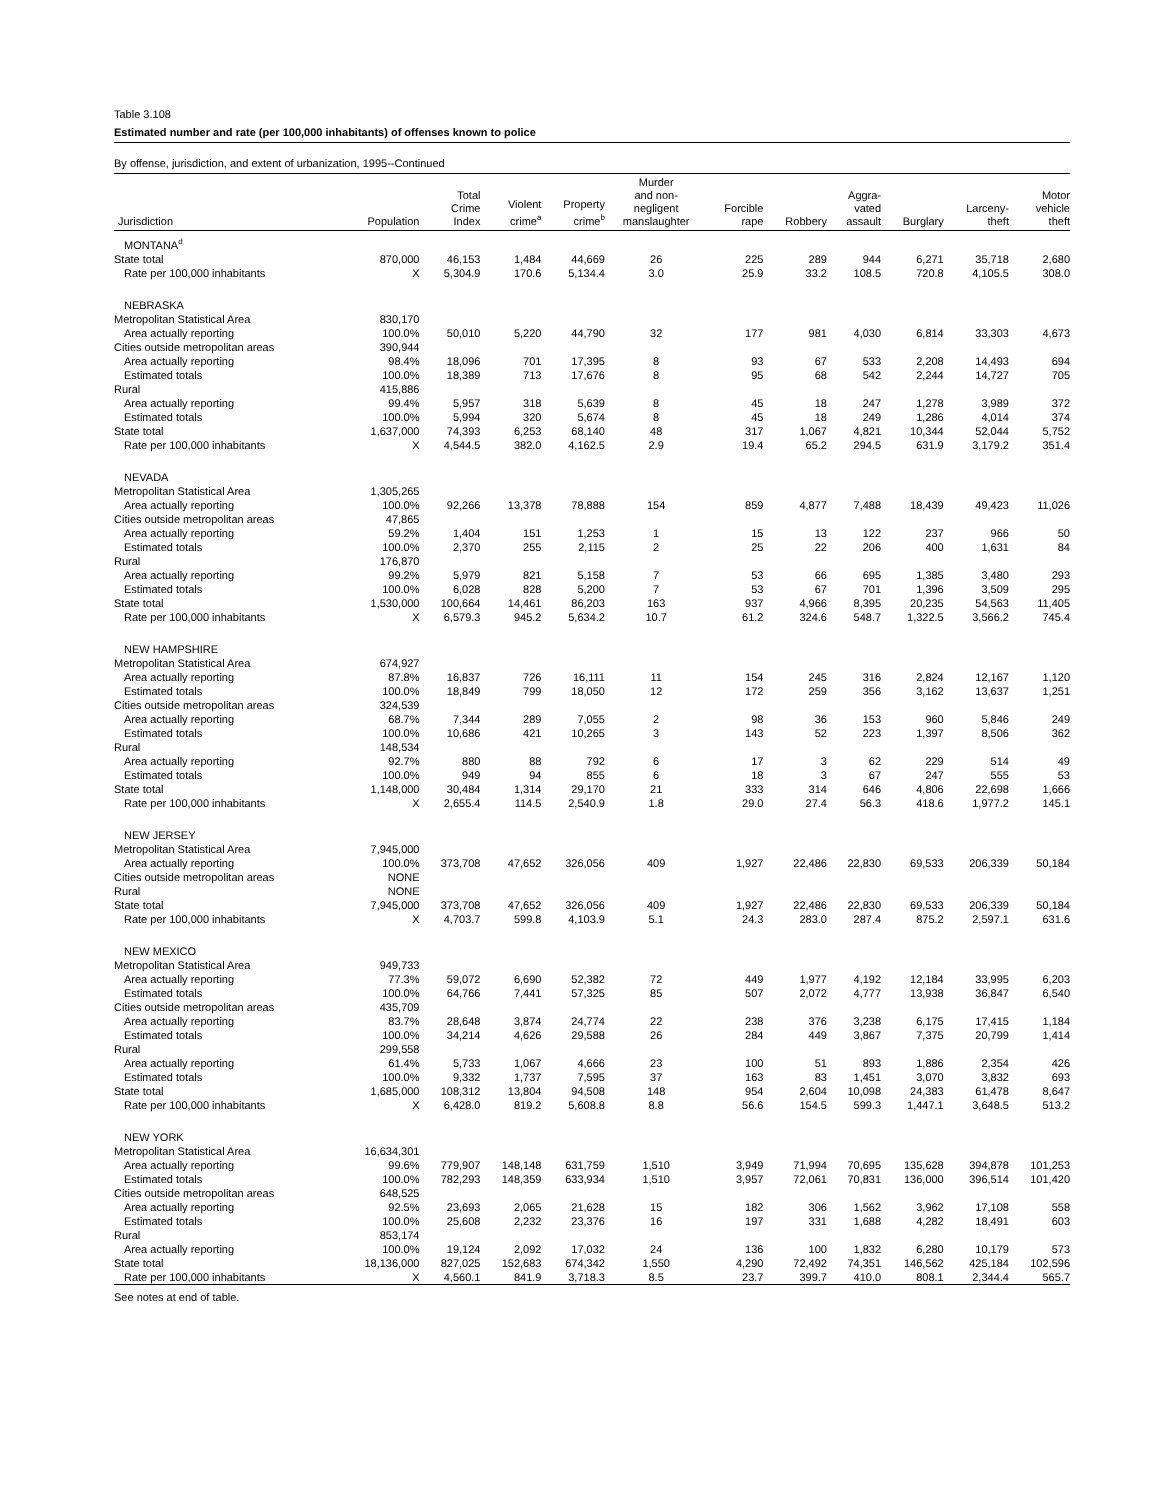Table 3.108
Estimated number and rate (per 100,000 inhabitants) of offenses known to police
By offense, jurisdiction, and extent of urbanization, 1995--Continued
| Jurisdiction | Population | Total Crime Index | Violent crime<sup>a</sup> | Property crime<sup>b</sup> | Murder and non- negligent manslaughter | Forcible rape | Robbery | Aggra- vated assault | Burglary | Larceny- theft | Motor vehicle theft |
| --- | --- | --- | --- | --- | --- | --- | --- | --- | --- | --- | --- |
| MONTANA<sup>d</sup> | | | | | | | | | | | |
| State total | 870,000 | 46,153 | 1,484 | 44,669 | 26 | 225 | 289 | 944 | 6,271 | 35,718 | 2,680 |
| Rate per 100,000 inhabitants | X | 5,304.9 | 170.6 | 5,134.4 | 3.0 | 25.9 | 33.2 | 108.5 | 720.8 | 4,105.5 | 308.0 |
| NEBRASKA | | | | | | | | | | | |
| Metropolitan Statistical Area | 830,170 | | | | | | | | | | |
| Area actually reporting | 100.0% | 50,010 | 5,220 | 44,790 | 32 | 177 | 981 | 4,030 | 6,814 | 33,303 | 4,673 |
| Cities outside metropolitan areas | 390,944 | | | | | | | | | | |
| Area actually reporting | 98.4% | 18,096 | 701 | 17,395 | 8 | 93 | 67 | 533 | 2,208 | 14,493 | 694 |
| Estimated totals | 100.0% | 18,389 | 713 | 17,676 | 8 | 95 | 68 | 542 | 2,244 | 14,727 | 705 |
| Rural | 415,886 | | | | | | | | | | |
| Area actually reporting | 99.4% | 5,957 | 318 | 5,639 | 8 | 45 | 18 | 247 | 1,278 | 3,989 | 372 |
| Estimated totals | 100.0% | 5,994 | 320 | 5,674 | 8 | 45 | 18 | 249 | 1,286 | 4,014 | 374 |
| State total | 1,637,000 | 74,393 | 6,253 | 68,140 | 48 | 317 | 1,067 | 4,821 | 10,344 | 52,044 | 5,752 |
| Rate per 100,000 inhabitants | X | 4,544.5 | 382.0 | 4,162.5 | 2.9 | 19.4 | 65.2 | 294.5 | 631.9 | 3,179.2 | 351.4 |
| NEVADA | | | | | | | | | | | |
| Metropolitan Statistical Area | 1,305,265 | | | | | | | | | | |
| Area actually reporting | 100.0% | 92,266 | 13,378 | 78,888 | 154 | 859 | 4,877 | 7,488 | 18,439 | 49,423 | 11,026 |
| Cities outside metropolitan areas | 47,865 | | | | | | | | | | |
| Area actually reporting | 59.2% | 1,404 | 151 | 1,253 | 1 | 15 | 13 | 122 | 237 | 966 | 50 |
| Estimated totals | 100.0% | 2,370 | 255 | 2,115 | 2 | 25 | 22 | 206 | 400 | 1,631 | 84 |
| Rural | 176,870 | | | | | | | | | | |
| Area actually reporting | 99.2% | 5,979 | 821 | 5,158 | 7 | 53 | 66 | 695 | 1,385 | 3,480 | 293 |
| Estimated totals | 100.0% | 6,028 | 828 | 5,200 | 7 | 53 | 67 | 701 | 1,396 | 3,509 | 295 |
| State total | 1,530,000 | 100,664 | 14,461 | 86,203 | 163 | 937 | 4,966 | 8,395 | 20,235 | 54,563 | 11,405 |
| Rate per 100,000 inhabitants | X | 6,579.3 | 945.2 | 5,634.2 | 10.7 | 61.2 | 324.6 | 548.7 | 1,322.5 | 3,566.2 | 745.4 |
| NEW HAMPSHIRE | | | | | | | | | | | |
| Metropolitan Statistical Area | 674,927 | | | | | | | | | | |
| Area actually reporting | 87.8% | 16,837 | 726 | 16,111 | 11 | 154 | 245 | 316 | 2,824 | 12,167 | 1,120 |
| Estimated totals | 100.0% | 18,849 | 799 | 18,050 | 12 | 172 | 259 | 356 | 3,162 | 13,637 | 1,251 |
| Cities outside metropolitan areas | 324,539 | | | | | | | | | | |
| Area actually reporting | 68.7% | 7,344 | 289 | 7,055 | 2 | 98 | 36 | 153 | 960 | 5,846 | 249 |
| Estimated totals | 100.0% | 10,686 | 421 | 10,265 | 3 | 143 | 52 | 223 | 1,397 | 8,506 | 362 |
| Rural | 148,534 | | | | | | | | | | |
| Area actually reporting | 92.7% | 880 | 88 | 792 | 6 | 17 | 3 | 62 | 229 | 514 | 49 |
| Estimated totals | 100.0% | 949 | 94 | 855 | 6 | 18 | 3 | 67 | 247 | 555 | 53 |
| State total | 1,148,000 | 30,484 | 1,314 | 29,170 | 21 | 333 | 314 | 646 | 4,806 | 22,698 | 1,666 |
| Rate per 100,000 inhabitants | X | 2,655.4 | 114.5 | 2,540.9 | 1.8 | 29.0 | 27.4 | 56.3 | 418.6 | 1,977.2 | 145.1 |
| NEW JERSEY | | | | | | | | | | | |
| Metropolitan Statistical Area | 7,945,000 | | | | | | | | | | |
| Area actually reporting | 100.0% | 373,708 | 47,652 | 326,056 | 409 | 1,927 | 22,486 | 22,830 | 69,533 | 206,339 | 50,184 |
| Cities outside metropolitan areas | NONE | | | | | | | | | | |
| Rural | NONE | | | | | | | | | | |
| State total | 7,945,000 | 373,708 | 47,652 | 326,056 | 409 | 1,927 | 22,486 | 22,830 | 69,533 | 206,339 | 50,184 |
| Rate per 100,000 inhabitants | X | 4,703.7 | 599.8 | 4,103.9 | 5.1 | 24.3 | 283.0 | 287.4 | 875.2 | 2,597.1 | 631.6 |
| NEW MEXICO | | | | | | | | | | | |
| Metropolitan Statistical Area | 949,733 | | | | | | | | | | |
| Area actually reporting | 77.3% | 59,072 | 6,690 | 52,382 | 72 | 449 | 1,977 | 4,192 | 12,184 | 33,995 | 6,203 |
| Estimated totals | 100.0% | 64,766 | 7,441 | 57,325 | 85 | 507 | 2,072 | 4,777 | 13,938 | 36,847 | 6,540 |
| Cities outside metropolitan areas | 435,709 | | | | | | | | | | |
| Area actually reporting | 83.7% | 28,648 | 3,874 | 24,774 | 22 | 238 | 376 | 3,238 | 6,175 | 17,415 | 1,184 |
| Estimated totals | 100.0% | 34,214 | 4,626 | 29,588 | 26 | 284 | 449 | 3,867 | 7,375 | 20,799 | 1,414 |
| Rural | 299,558 | | | | | | | | | | |
| Area actually reporting | 61.4% | 5,733 | 1,067 | 4,666 | 23 | 100 | 51 | 893 | 1,886 | 2,354 | 426 |
| Estimated totals | 100.0% | 9,332 | 1,737 | 7,595 | 37 | 163 | 83 | 1,451 | 3,070 | 3,832 | 693 |
| State total | 1,685,000 | 108,312 | 13,804 | 94,508 | 148 | 954 | 2,604 | 10,098 | 24,383 | 61,478 | 8,647 |
| Rate per 100,000 inhabitants | X | 6,428.0 | 819.2 | 5,608.8 | 8.8 | 56.6 | 154.5 | 599.3 | 1,447.1 | 3,648.5 | 513.2 |
| NEW YORK | | | | | | | | | | | |
| Metropolitan Statistical Area | 16,634,301 | | | | | | | | | | |
| Area actually reporting | 99.6% | 779,907 | 148,148 | 631,759 | 1,510 | 3,949 | 71,994 | 70,695 | 135,628 | 394,878 | 101,253 |
| Estimated totals | 100.0% | 782,293 | 148,359 | 633,934 | 1,510 | 3,957 | 72,061 | 70,831 | 136,000 | 396,514 | 101,420 |
| Cities outside metropolitan areas | 648,525 | | | | | | | | | | |
| Area actually reporting | 92.5% | 23,693 | 2,065 | 21,628 | 15 | 182 | 306 | 1,562 | 3,962 | 17,108 | 558 |
| Estimated totals | 100.0% | 25,608 | 2,232 | 23,376 | 16 | 197 | 331 | 1,688 | 4,282 | 18,491 | 603 |
| Rural | 853,174 | | | | | | | | | | |
| Area actually reporting | 100.0% | 19,124 | 2,092 | 17,032 | 24 | 136 | 100 | 1,832 | 6,280 | 10,179 | 573 |
| State total | 18,136,000 | 827,025 | 152,683 | 674,342 | 1,550 | 4,290 | 72,492 | 74,351 | 146,562 | 425,184 | 102,596 |
| Rate per 100,000 inhabitants | X | 4,560.1 | 841.9 | 3,718.3 | 8.5 | 23.7 | 399.7 | 410.0 | 808.1 | 2,344.4 | 565.7 |
See notes at end of table.